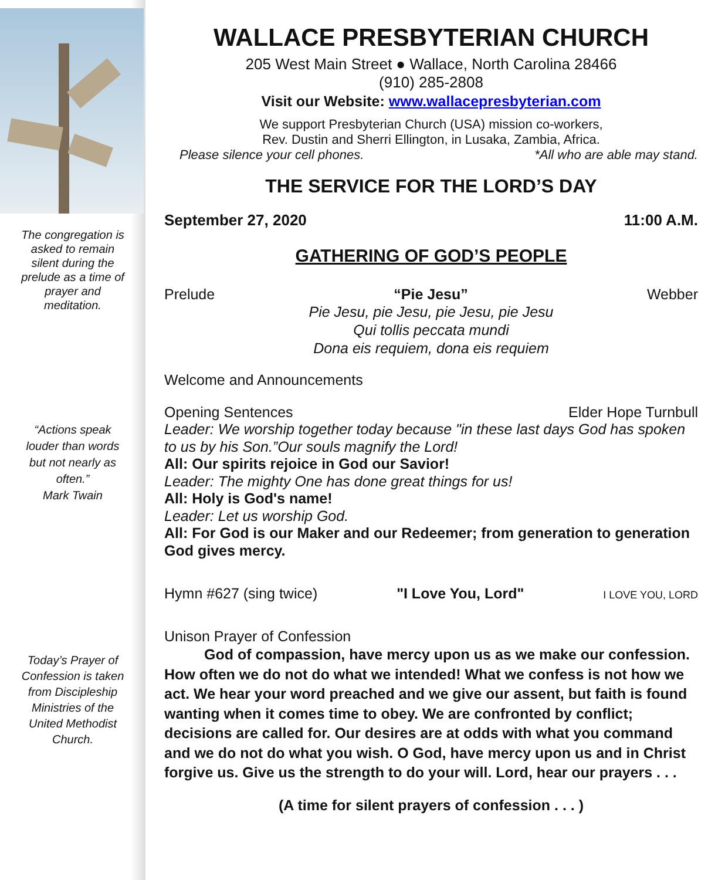The congregation is asked to remain silent during the prelude as a time of prayer and meditation.
“Actions speak louder than words but not nearly as often.”
Mark Twain
Today’s Prayer of Confession is taken from Discipleship Ministries of the United Methodist Church.
WALLACE PRESBYTERIAN CHURCH
205 West Main Street ● Wallace, North Carolina 28466
(910) 285-2808
Visit our Website: www.wallacepresbyterian.com
We support Presbyterian Church (USA) mission co-workers,
Rev. Dustin and Sherri Ellington, in Lusaka, Zambia, Africa.
Please silence your cell phones. *All who are able may stand.
THE SERVICE FOR THE LORD’S DAY
September 27, 2020 11:00 A.M.
GATHERING OF GOD’S PEOPLE
Prelude “Pie Jesu” Webber
Pie Jesu, pie Jesu, pie Jesu, pie Jesu
Qui tollis peccata mundi
Dona eis requiem, dona eis requiem
Welcome and Announcements
Opening Sentences Elder Hope Turnbull
Leader: We worship together today because "in these last days God has spoken to us by his Son.”Our souls magnify the Lord!
All: Our spirits rejoice in God our Savior!
Leader: The mighty One has done great things for us!
All: Holy is God's name!
Leader: Let us worship God.
All: For God is our Maker and our Redeemer; from generation to generation God gives mercy.
Hymn #627 (sing twice) "I Love You, Lord" I LOVE YOU, LORD
Unison Prayer of Confession
God of compassion, have mercy upon us as we make our confession. How often we do not do what we intended! What we confess is not how we act. We hear your word preached and we give our assent, but faith is found wanting when it comes time to obey. We are confronted by conflict; decisions are called for. Our desires are at odds with what you command and we do not do what you wish. O God, have mercy upon us and in Christ forgive us. Give us the strength to do your will. Lord, hear our prayers . . .
(A time for silent prayers of confession . . . )